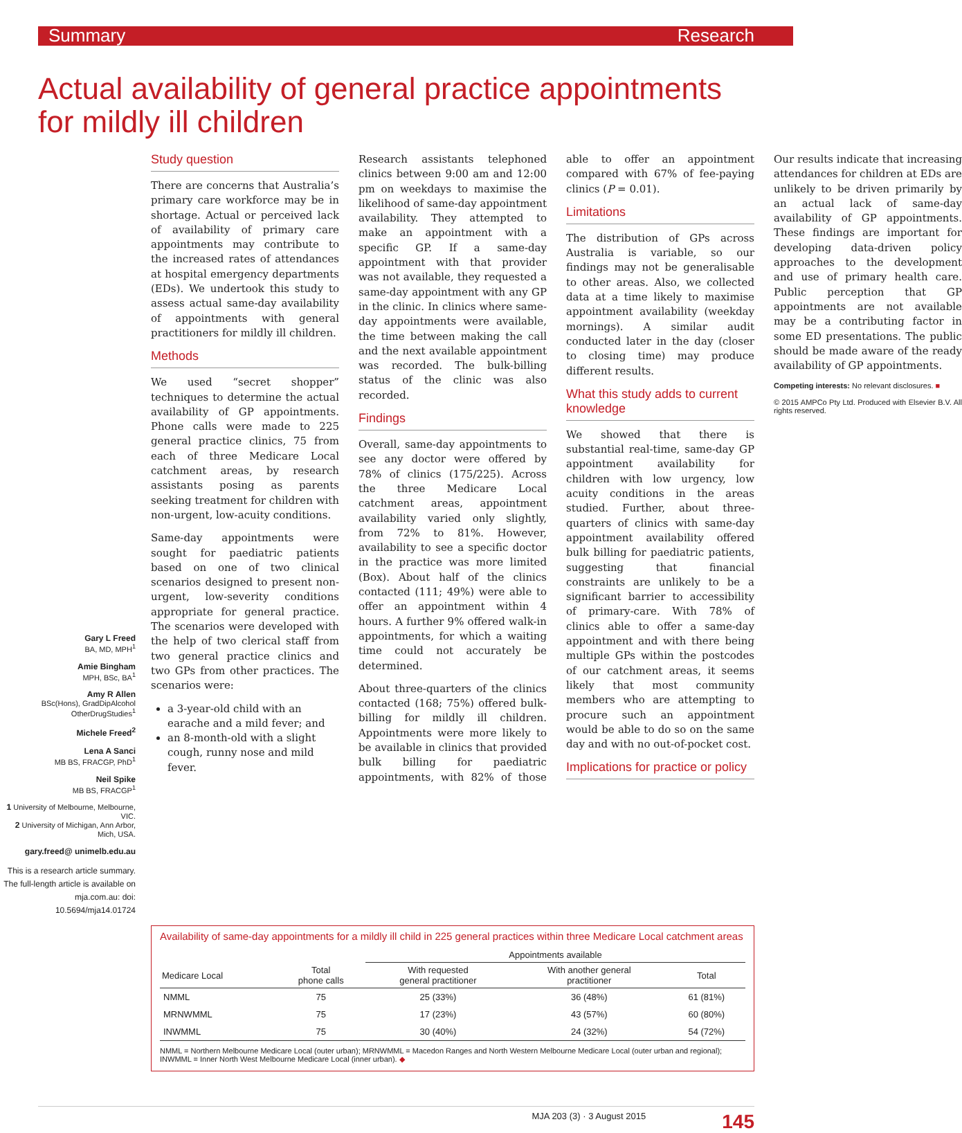Summary Research
Actual availability of general practice appointments for mildly ill children
Gary L Freed
BA, MD, MPH<sup>1</sup>
Amie Bingham
MPH, BSc, BA<sup>1</sup>
Amy R Allen
BSc(Hons), GradDipAlcohol OtherDrugStudies<sup>1</sup>
Michele Freed<sup>2</sup>
Lena A Sanci
MB BS, FRACGP, PhD<sup>1</sup>
Neil Spike
MB BS, FRACGP<sup>1</sup>
1 University of Melbourne, Melbourne, VIC.
2 University of Michigan, Ann Arbor, Mich, USA.
gary.freed@ unimelb.edu.au
This is a research article summary. The full-length article is available on mja.com.au: doi: 10.5694/mja14.01724
Study question
There are concerns that Australia’s primary care workforce may be in shortage. Actual or perceived lack of availability of primary care appointments may contribute to the increased rates of attendances at hospital emergency departments (EDs). We undertook this study to assess actual same-day availability of appointments with general practitioners for mildly ill children.
Methods
We used “secret shopper” techniques to determine the actual availability of GP appointments. Phone calls were made to 225 general practice clinics, 75 from each of three Medicare Local catchment areas, by research assistants posing as parents seeking treatment for children with non-urgent, low-acuity conditions.
Same-day appointments were sought for paediatric patients based on one of two clinical scenarios designed to present non-urgent, low-severity conditions appropriate for general practice. The scenarios were developed with the help of two clerical staff from two general practice clinics and two GPs from other practices. The scenarios were:
a 3-year-old child with an earache and a mild fever; and
an 8-month-old with a slight cough, runny nose and mild fever.
Research assistants telephoned clinics between 9:00 am and 12:00 pm on weekdays to maximise the likelihood of same-day appointment availability. They attempted to make an appointment with a specific GP. If a same-day appointment with that provider was not available, they requested a same-day appointment with any GP in the clinic. In clinics where same-day appointments were available, the time between making the call and the next available appointment was recorded. The bulk-billing status of the clinic was also recorded.
Findings
Overall, same-day appointments to see any doctor were offered by 78% of clinics (175/225). Across the three Medicare Local catchment areas, appointment availability varied only slightly, from 72% to 81%. However, availability to see a specific doctor in the practice was more limited (Box). About half of the clinics contacted (111; 49%) were able to offer an appointment within 4 hours. A further 9% offered walk-in appointments, for which a waiting time could not accurately be determined.
About three-quarters of the clinics contacted (168; 75%) offered bulk-billing for mildly ill children. Appointments were more likely to be available in clinics that provided bulk billing for paediatric appointments, with 82% of those able to offer an appointment compared with 67% of fee-paying clinics (P = 0.01).
Limitations
The distribution of GPs across Australia is variable, so our findings may not be generalisable to other areas. Also, we collected data at a time likely to maximise appointment availability (weekday mornings). A similar audit conducted later in the day (closer to closing time) may produce different results.
What this study adds to current knowledge
We showed that there is substantial real-time, same-day GP appointment availability for children with low urgency, low acuity conditions in the areas studied. Further, about three-quarters of clinics with same-day appointment availability offered bulk billing for paediatric patients, suggesting that financial constraints are unlikely to be a significant barrier to accessibility of primary-care. With 78% of clinics able to offer a same-day appointment and with there being multiple GPs within the postcodes of our catchment areas, it seems likely that most community members who are attempting to procure such an appointment would be able to do so on the same day and with no out-of-pocket cost.
Implications for practice or policy
Our results indicate that increasing attendances for children at EDs are unlikely to be driven primarily by an actual lack of same-day availability of GP appointments. These findings are important for developing data-driven policy approaches to the development and use of primary health care. Public perception that GP appointments are not available may be a contributing factor in some ED presentations. The public should be made aware of the ready availability of GP appointments.
Competing interests: No relevant disclosures. ■
© 2015 AMPCo Pty Ltd. Produced with Elsevier B.V. All rights reserved.
Availability of same-day appointments for a mildly ill child in 225 general practices within three Medicare Local catchment areas
| | | Appointments available | | |
| --- | --- | --- | --- | --- |
| Medicare Local | Total phone calls | With requested general practitioner | With another general practitioner | Total |
| NMML | 75 | 25 (33%) | 36 (48%) | 61 (81%) |
| MRNWMML | 75 | 17 (23%) | 43 (57%) | 60 (80%) |
| INWMML | 75 | 30 (40%) | 24 (32%) | 54 (72%) |
NMML = Northern Melbourne Medicare Local (outer urban); MRNWMML = Macedon Ranges and North Western Melbourne Medicare Local (outer urban and regional); INWMML = Inner North West Melbourne Medicare Local (inner urban). ◆
MJA 203 (3) · 3 August 2015 145